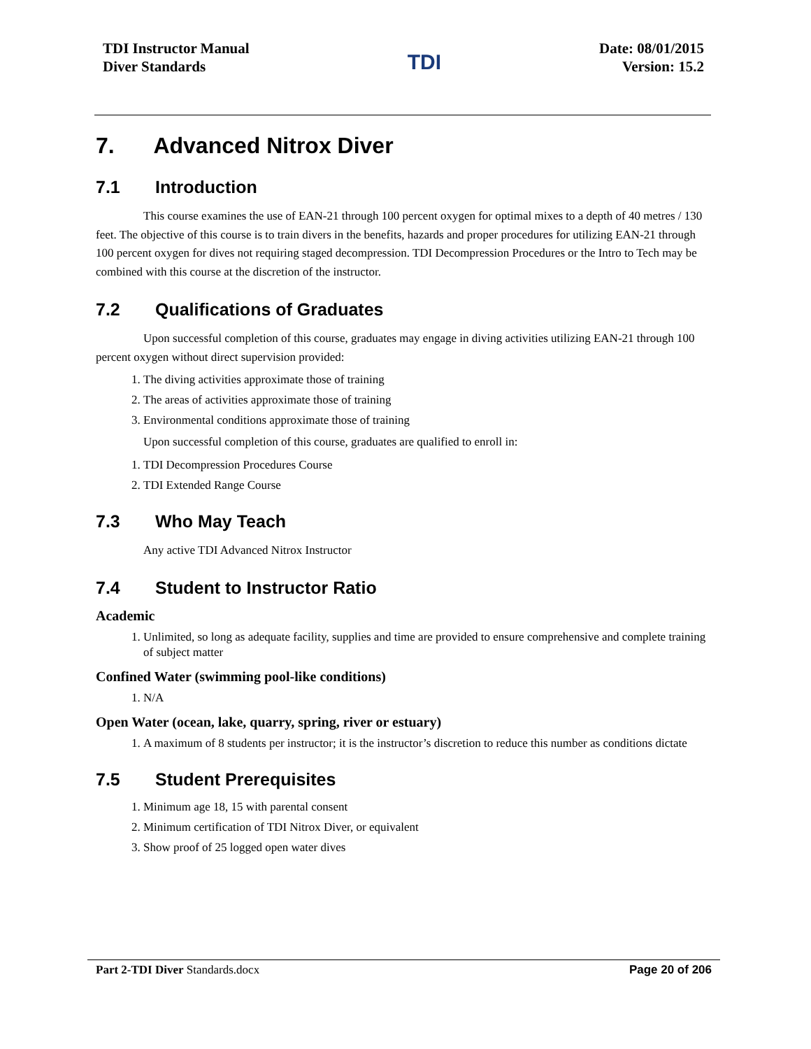TDI Instructor Manual
Diver Standards
TDI
Date: 08/01/2015
Version: 15.2
7. Advanced Nitrox Diver
7.1 Introduction
This course examines the use of EAN-21 through 100 percent oxygen for optimal mixes to a depth of 40 metres / 130 feet. The objective of this course is to train divers in the benefits, hazards and proper procedures for utilizing EAN-21 through 100 percent oxygen for dives not requiring staged decompression. TDI Decompression Procedures or the Intro to Tech may be combined with this course at the discretion of the instructor.
7.2 Qualifications of Graduates
Upon successful completion of this course, graduates may engage in diving activities utilizing EAN-21 through 100 percent oxygen without direct supervision provided:
1. The diving activities approximate those of training
2. The areas of activities approximate those of training
3. Environmental conditions approximate those of training
Upon successful completion of this course, graduates are qualified to enroll in:
1. TDI Decompression Procedures Course
2. TDI Extended Range Course
7.3 Who May Teach
Any active TDI Advanced Nitrox Instructor
7.4 Student to Instructor Ratio
Academic
1. Unlimited, so long as adequate facility, supplies and time are provided to ensure comprehensive and complete training of subject matter
Confined Water (swimming pool-like conditions)
1. N/A
Open Water (ocean, lake, quarry, spring, river or estuary)
1. A maximum of 8 students per instructor; it is the instructor’s discretion to reduce this number as conditions dictate
7.5 Student Prerequisites
1. Minimum age 18, 15 with parental consent
2. Minimum certification of TDI Nitrox Diver, or equivalent
3. Show proof of 25 logged open water dives
Part 2-TDI Diver Standards.docx Page 20 of 206